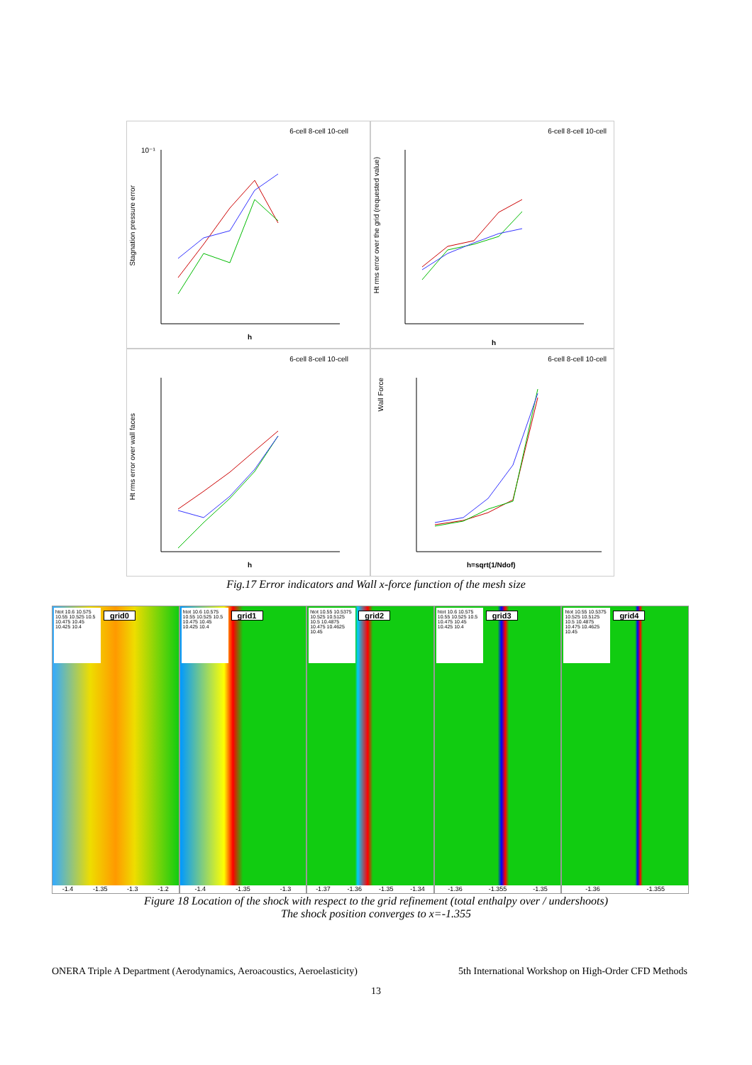6-cell 8-cell 10-cell
10⁻¹
h
Stagnation pressure error
6-cell 8-cell 10-cell
h
Ht rms error over the grid (requested value)
6-cell 8-cell 10-cell
h
Ht rms error over wall faces
6-cell 8-cell 10-cell
h=sqrt(1/Ndof)
Wall Force
Fig.17 Error indicators and Wall x-force function of the mesh size
htot 10.6 10.575 10.55 10.525 10.5 10.475 10.45 10.425 10.4
grid0
-1.4 -1.35 -1.3 -1.2
htot 10.6 10.575 10.55 10.525 10.5 10.475 10.45 10.425 10.4
grid1
-1.4 -1.35 -1.3
htot 10.55 10.5375 10.525 10.5125 10.5 10.4875 10.475 10.4625 10.45
grid2
-1.37 -1.36 -1.35 -1.34
htot 10.6 10.575 10.55 10.525 10.5 10.475 10.45 10.425 10.4
grid3
-1.36 -1.355 -1.35
htot 10.55 10.5375 10.525 10.5125 10.5 10.4875 10.475 10.4625 10.45
grid4
-1.36 -1.355
Figure 18 Location of the shock with respect to the grid refinement (total enthalpy over / undershoots)
The shock position converges to x=-1.355
ONERA Triple A Department (Aerodynamics, Aeroacoustics, Aeroelasticity) 5th International Workshop on High-Order CFD Methods
13